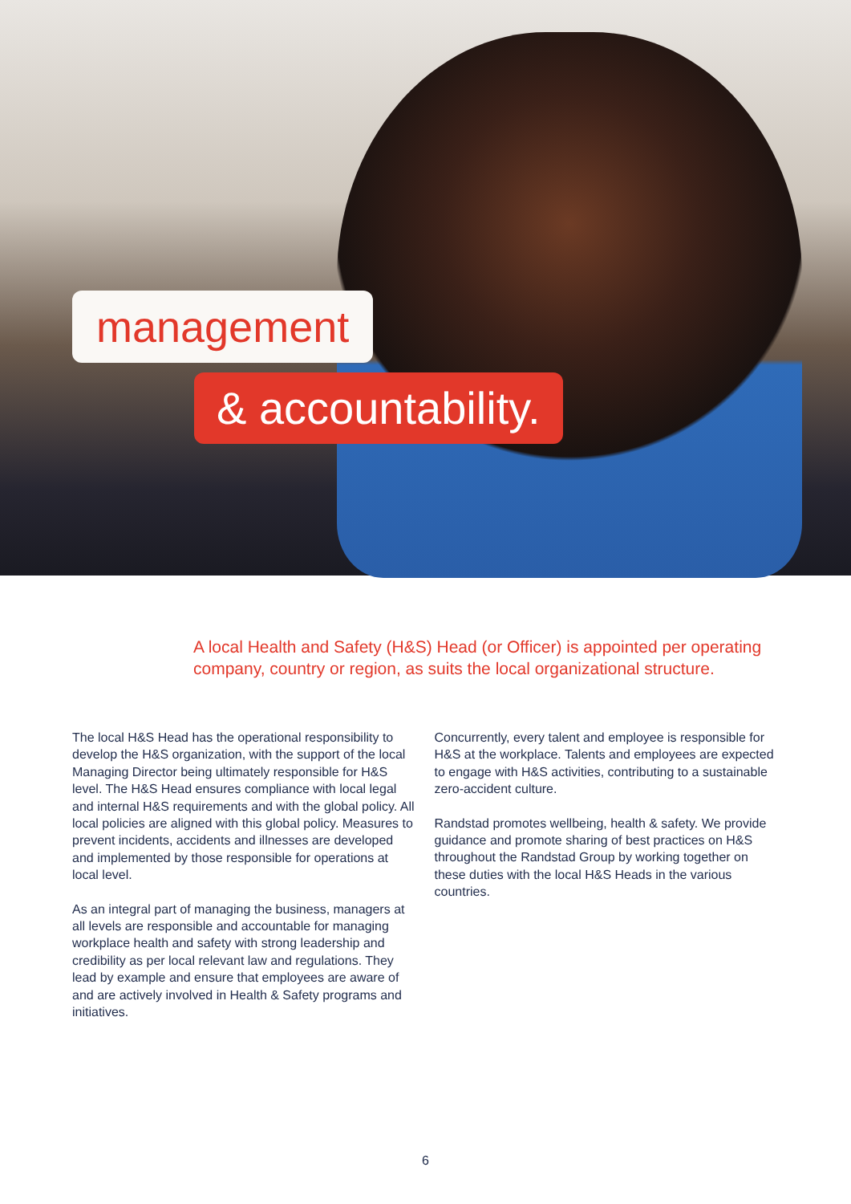management
& accountability.
A local Health and Safety (H&S) Head (or Officer) is appointed per operating company, country or region, as suits the local organizational structure.
The local H&S Head has the operational responsibility to develop the H&S organization, with the support of the local Managing Director being ultimately responsible for H&S level. The H&S Head ensures compliance with local legal and internal H&S requirements and with the global policy. All local policies are aligned with this global policy. Measures to prevent incidents, accidents and illnesses are developed and implemented by those responsible for operations at local level.
As an integral part of managing the business, managers at all levels are responsible and accountable for managing workplace health and safety with strong leadership and credibility as per local relevant law and regulations. They lead by example and ensure that employees are aware of and are actively involved in Health & Safety programs and initiatives.
Concurrently, every talent and employee is responsible for H&S at the workplace. Talents and employees are expected to engage with H&S activities, contributing to a sustainable zero-accident culture.
Randstad promotes wellbeing, health & safety. We provide guidance and promote sharing of best practices on H&S throughout the Randstad Group by working together on these duties with the local H&S Heads in the various countries.
6